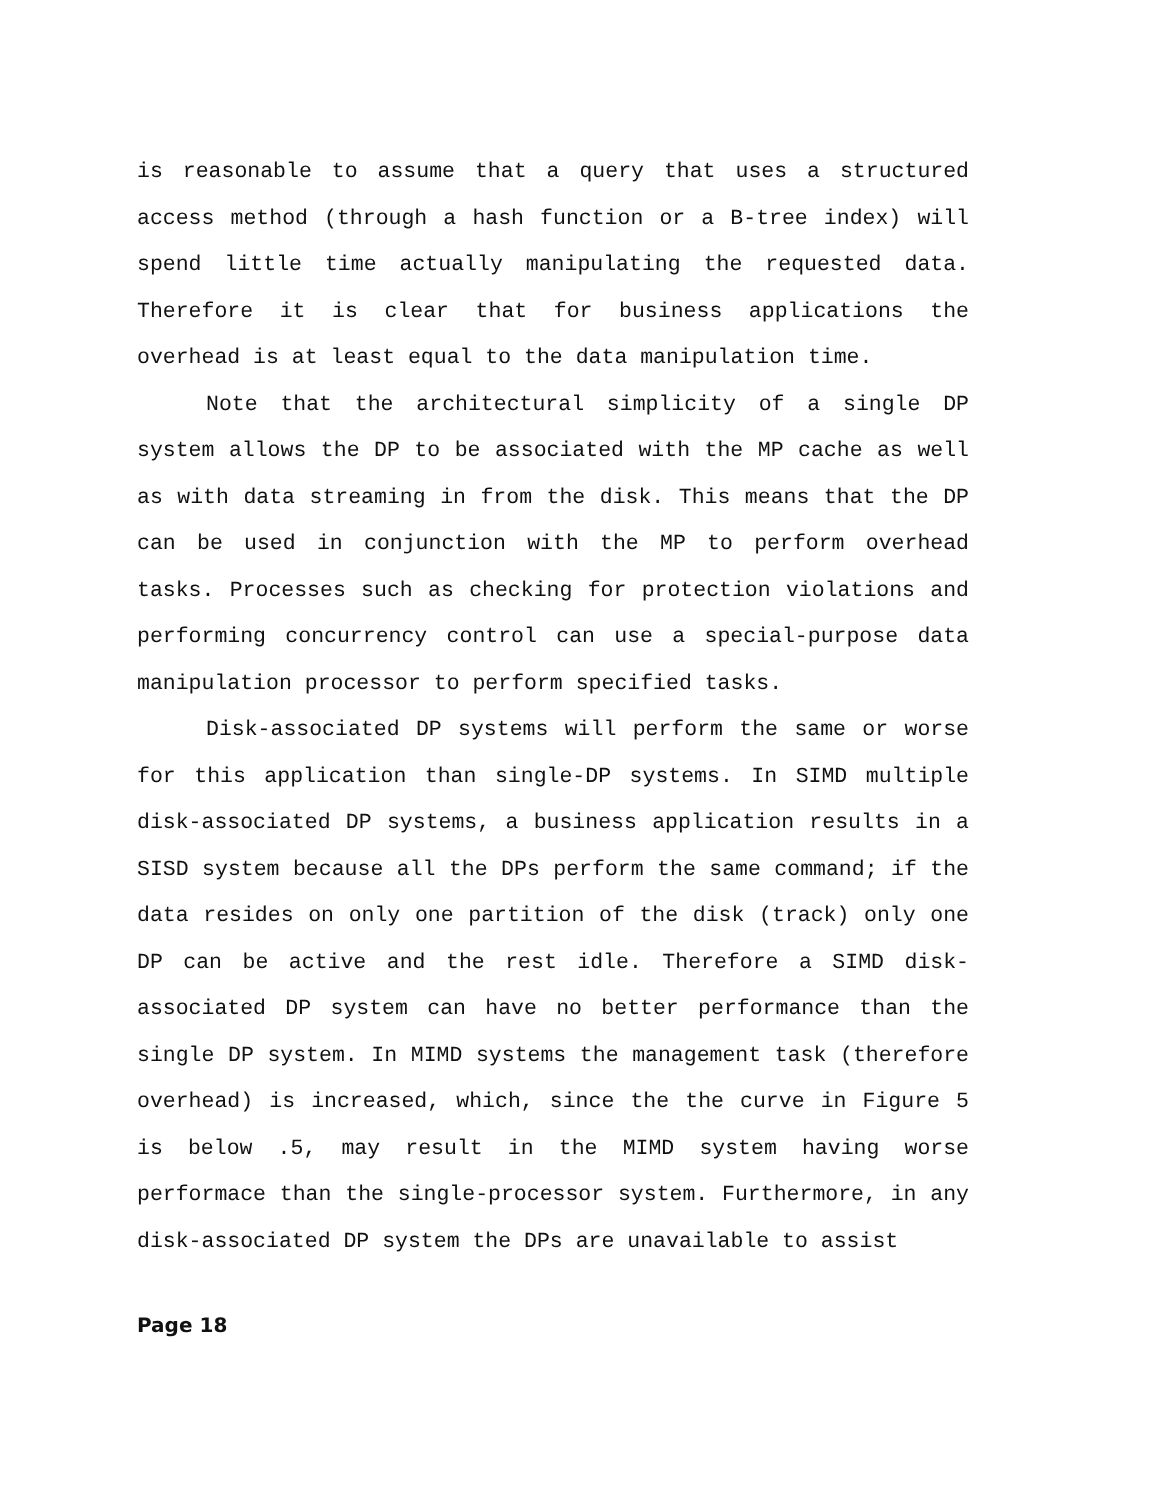is reasonable to assume that a query that uses a structured access method (through a hash function or a B-tree index) will spend little time actually manipulating the requested data. Therefore it is clear that for business applications the overhead is at least equal to the data manipulation time.
Note that the architectural simplicity of a single DP system allows the DP to be associated with the MP cache as well as with data streaming in from the disk. This means that the DP can be used in conjunction with the MP to perform overhead tasks. Processes such as checking for protection violations and performing concurrency control can use a special-purpose data manipulation processor to perform specified tasks.
Disk-associated DP systems will perform the same or worse for this application than single-DP systems. In SIMD multiple disk-associated DP systems, a business application results in a SISD system because all the DPs perform the same command; if the data resides on only one partition of the disk (track) only one DP can be active and the rest idle. Therefore a SIMD disk-associated DP system can have no better performance than the single DP system. In MIMD systems the management task (therefore overhead) is increased, which, since the the curve in Figure 5 is below .5, may result in the MIMD system having worse performace than the single-processor system. Furthermore, in any disk-associated DP system the DPs are unavailable to assist
Page 18